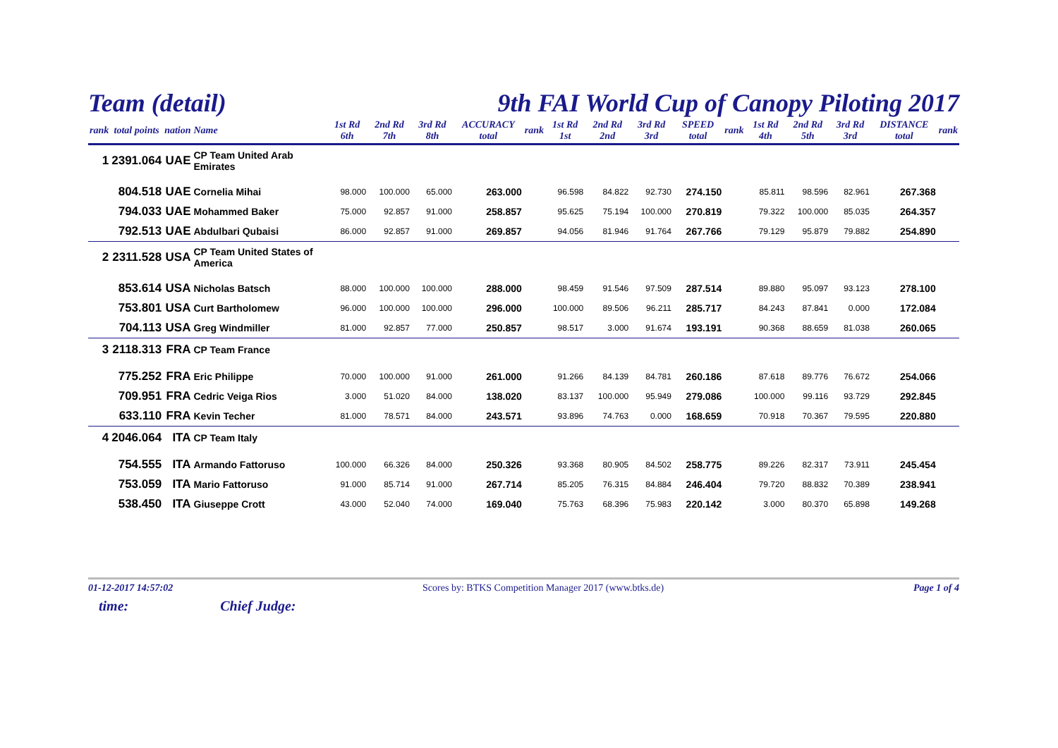Team (detail) 9th FAI World Cup of Canopy Piloting 2017
| rank | total points | nation | Name | 1st Rd 6th | 2nd Rd 7th | 3rd Rd 8th | ACCURACY total | rank | 1st Rd 1st | 2nd Rd 2nd | 3rd Rd 3rd | SPEED total | rank | 1st Rd 4th | 2nd Rd 5th | 3rd Rd 3rd | DISTANCE total | rank |
| --- | --- | --- | --- | --- | --- | --- | --- | --- | --- | --- | --- | --- | --- | --- | --- | --- | --- | --- |
| 1 | 2391.064 | UAE | CP Team United Arab Emirates | | | | | | | | | | | | | | | |
| | 804.518 | UAE | Cornelia Mihai | 98.000 | 100.000 | 65.000 | 263.000 | | 96.598 | 84.822 | 92.730 | 274.150 | | 85.811 | 98.596 | 82.961 | 267.368 | |
| | 794.033 | UAE | Mohammed Baker | 75.000 | 92.857 | 91.000 | 258.857 | | 95.625 | 75.194 | 100.000 | 270.819 | | 79.322 | 100.000 | 85.035 | 264.357 | |
| | 792.513 | UAE | Abdulbari Qubaisi | 86.000 | 92.857 | 91.000 | 269.857 | | 94.056 | 81.946 | 91.764 | 267.766 | | 79.129 | 95.879 | 79.882 | 254.890 | |
| 2 | 2311.528 | USA | CP Team United States of America | | | | | | | | | | | | | | | |
| | 853.614 | USA | Nicholas Batsch | 88.000 | 100.000 | 100.000 | 288.000 | | 98.459 | 91.546 | 97.509 | 287.514 | | 89.880 | 95.097 | 93.123 | 278.100 | |
| | 753.801 | USA | Curt Bartholomew | 96.000 | 100.000 | 100.000 | 296.000 | | 100.000 | 89.506 | 96.211 | 285.717 | | 84.243 | 87.841 | 0.000 | 172.084 | |
| | 704.113 | USA | Greg Windmiller | 81.000 | 92.857 | 77.000 | 250.857 | | 98.517 | 3.000 | 91.674 | 193.191 | | 90.368 | 88.659 | 81.038 | 260.065 | |
| 3 | 2118.313 | FRA | CP Team France | | | | | | | | | | | | | | | |
| | 775.252 | FRA | Eric Philippe | 70.000 | 100.000 | 91.000 | 261.000 | | 91.266 | 84.139 | 84.781 | 260.186 | | 87.618 | 89.776 | 76.672 | 254.066 | |
| | 709.951 | FRA | Cedric Veiga Rios | 3.000 | 51.020 | 84.000 | 138.020 | | 83.137 | 100.000 | 95.949 | 279.086 | | 100.000 | 99.116 | 93.729 | 292.845 | |
| | 633.110 | FRA | Kevin Techer | 81.000 | 78.571 | 84.000 | 243.571 | | 93.896 | 74.763 | 0.000 | 168.659 | | 70.918 | 70.367 | 79.595 | 220.880 | |
| 4 | 2046.064 | ITA | CP Team Italy | | | | | | | | | | | | | | | |
| | 754.555 | ITA | Armando Fattoruso | 100.000 | 66.326 | 84.000 | 250.326 | | 93.368 | 80.905 | 84.502 | 258.775 | | 89.226 | 82.317 | 73.911 | 245.454 | |
| | 753.059 | ITA | Mario Fattoruso | 91.000 | 85.714 | 91.000 | 267.714 | | 85.205 | 76.315 | 84.884 | 246.404 | | 79.720 | 88.832 | 70.389 | 238.941 | |
| | 538.450 | ITA | Giuseppe Crott | 43.000 | 52.040 | 74.000 | 169.040 | | 75.763 | 68.396 | 75.983 | 220.142 | | 3.000 | 80.370 | 65.898 | 149.268 | |
01-12-2017 14:57:02 Scores by: BTKS Competition Manager 2017 (www.btks.de) Page 1 of 4
time: Chief Judge: